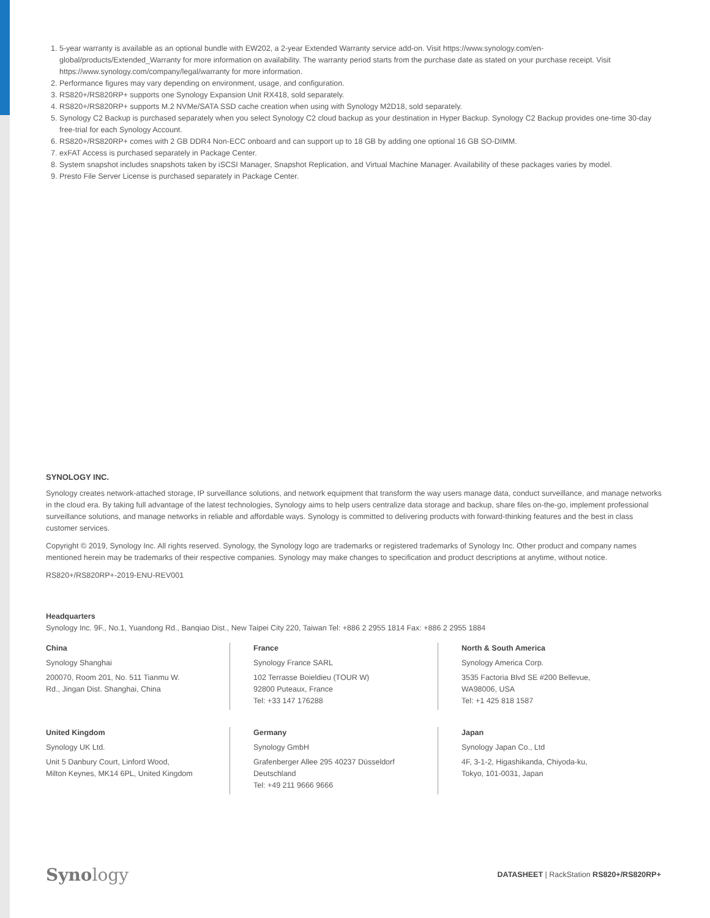1. 5-year warranty is available as an optional bundle with EW202, a 2-year Extended Warranty service add-on. Visit https://www.synology.com/en-global/products/Extended_Warranty for more information on availability. The warranty period starts from the purchase date as stated on your purchase receipt. Visit https://www.synology.com/company/legal/warranty for more information.
2. Performance figures may vary depending on environment, usage, and configuration.
3. RS820+/RS820RP+ supports one Synology Expansion Unit RX418, sold separately.
4. RS820+/RS820RP+ supports M.2 NVMe/SATA SSD cache creation when using with Synology M2D18, sold separately.
5. Synology C2 Backup is purchased separately when you select Synology C2 cloud backup as your destination in Hyper Backup. Synology C2 Backup provides one-time 30-day free-trial for each Synology Account.
6. RS820+/RS820RP+ comes with 2 GB DDR4 Non-ECC onboard and can support up to 18 GB by adding one optional 16 GB SO-DIMM.
7. exFAT Access is purchased separately in Package Center.
8. System snapshot includes snapshots taken by iSCSI Manager, Snapshot Replication, and Virtual Machine Manager. Availability of these packages varies by model.
9. Presto File Server License is purchased separately in Package Center.
SYNOLOGY INC.
Synology creates network-attached storage, IP surveillance solutions, and network equipment that transform the way users manage data, conduct surveillance, and manage networks in the cloud era. By taking full advantage of the latest technologies, Synology aims to help users centralize data storage and backup, share files on-the-go, implement professional surveillance solutions, and manage networks in reliable and affordable ways. Synology is committed to delivering products with forward-thinking features and the best in class customer services.
Copyright © 2019, Synology Inc. All rights reserved. Synology, the Synology logo are trademarks or registered trademarks of Synology Inc. Other product and company names mentioned herein may be trademarks of their respective companies. Synology may make changes to specification and product descriptions at anytime, without notice.
RS820+/RS820RP+-2019-ENU-REV001
Headquarters
Synology Inc. 9F., No.1, Yuandong Rd., Banqiao Dist., New Taipei City 220, Taiwan Tel: +886 2 2955 1814 Fax: +886 2 2955 1884
China
Synology Shanghai
200070, Room 201, No. 511 Tianmu W.
Rd., Jingan Dist. Shanghai, China
France
Synology France SARL
102 Terrasse Boieldieu (TOUR W)
92800 Puteaux, France
Tel: +33 147 176288
North & South America
Synology America Corp.
3535 Factoria Blvd SE #200 Bellevue,
WA98006, USA
Tel: +1 425 818 1587
United Kingdom
Synology UK Ltd.
Unit 5 Danbury Court, Linford Wood,
Milton Keynes, MK14 6PL, United Kingdom
Germany
Synology GmbH
Grafenberger Allee 295 40237 Düsseldorf
Deutschland
Tel: +49 211 9666 9666
Japan
Synology Japan Co., Ltd
4F, 3-1-2, Higashikanda, Chiyoda-ku,
Tokyo, 101-0031, Japan
Synology
DATASHEET | RackStation RS820+/RS820RP+